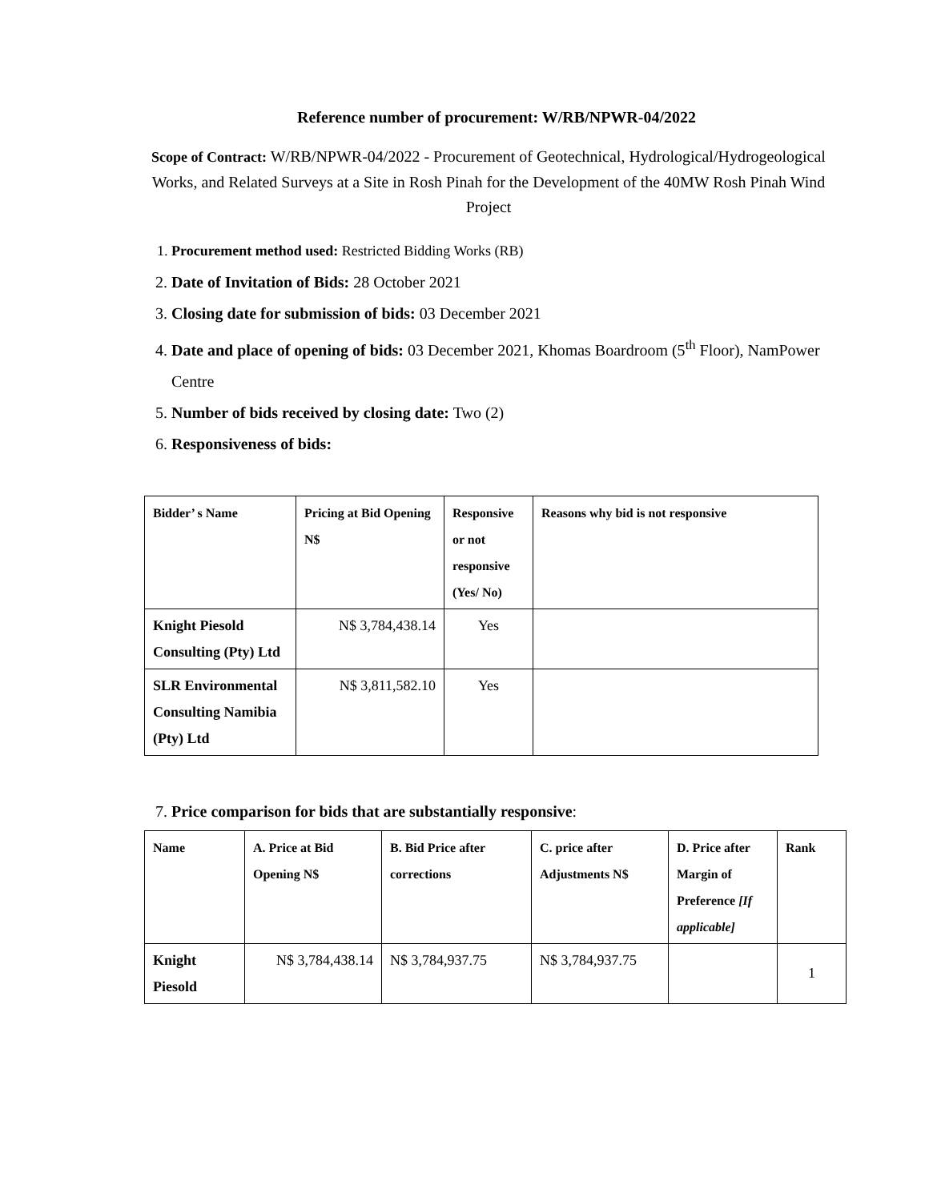Reference number of procurement: W/RB/NPWR-04/2022
Scope of Contract: W/RB/NPWR-04/2022 - Procurement of Geotechnical, Hydrological/Hydrogeological Works, and Related Surveys at a Site in Rosh Pinah for the Development of the 40MW Rosh Pinah Wind Project
1. Procurement method used: Restricted Bidding Works (RB)
2. Date of Invitation of Bids: 28 October 2021
3. Closing date for submission of bids: 03 December 2021
4. Date and place of opening of bids: 03 December 2021, Khomas Boardroom (5<sup>th</sup> Floor), NamPower Centre
5. Number of bids received by closing date: Two (2)
6. Responsiveness of bids:
| Bidder’ s Name | Pricing at Bid Opening N$ | Responsive or not responsive (Yes/ No) | Reasons why bid is not responsive |
| --- | --- | --- | --- |
| Knight Piesold Consulting (Pty) Ltd | N$ 3,784,438.14 | Yes | |
| SLR Environmental Consulting Namibia (Pty) Ltd | N$ 3,811,582.10 | Yes | |
7. Price comparison for bids that are substantially responsive:
| Name | A. Price at Bid Opening N$ | B. Bid Price after corrections | C. price after Adjustments N$ | D. Price after Margin of Preference [If applicable] | Rank |
| --- | --- | --- | --- | --- | --- |
| Knight Piesold | N$ 3,784,438.14 | N$ 3,784,937.75 | N$ 3,784,937.75 | | 1 |